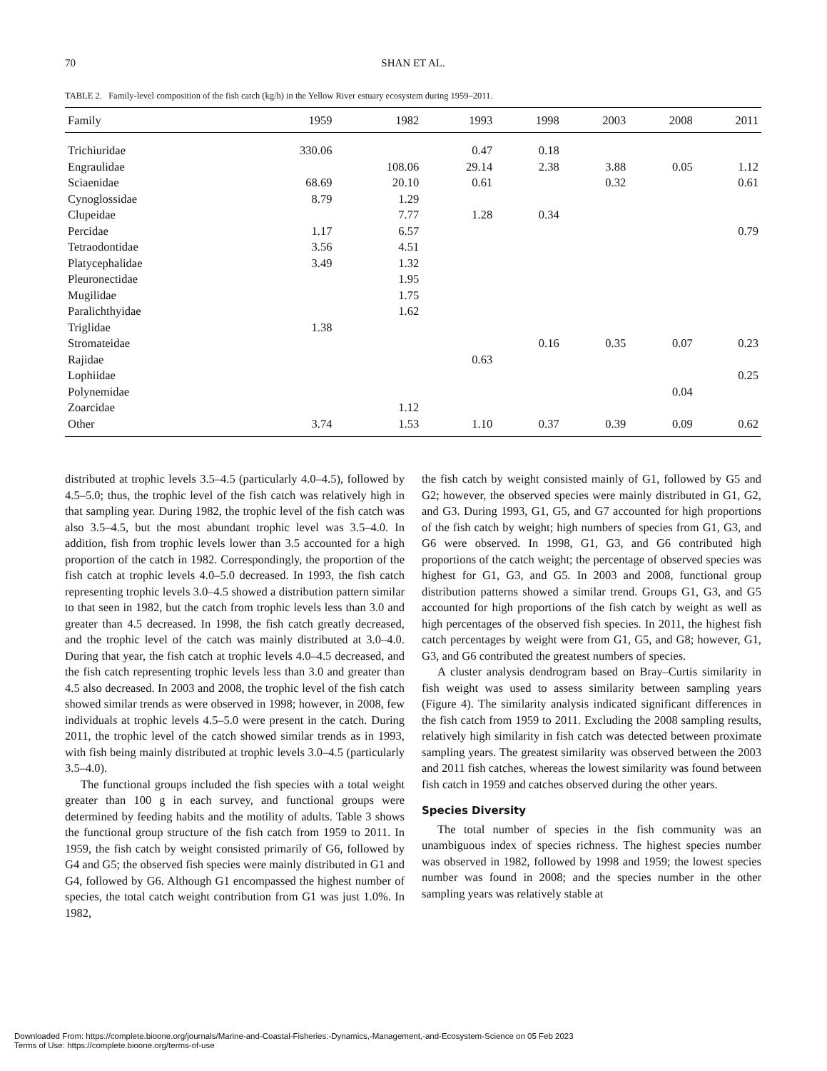70 SHAN ET AL.
TABLE 2. Family-level composition of the fish catch (kg/h) in the Yellow River estuary ecosystem during 1959–2011.
| Family | 1959 | 1982 | 1993 | 1998 | 2003 | 2008 | 2011 |
| --- | --- | --- | --- | --- | --- | --- | --- |
| Trichiuridae | 330.06 | | 0.47 | 0.18 | | | |
| Engraulidae | | 108.06 | 29.14 | 2.38 | 3.88 | 0.05 | 1.12 |
| Sciaenidae | 68.69 | 20.10 | 0.61 | | 0.32 | | 0.61 |
| Cynoglossidae | 8.79 | 1.29 | | | | | |
| Clupeidae | | 7.77 | 1.28 | 0.34 | | | |
| Percidae | 1.17 | 6.57 | | | | | 0.79 |
| Tetraodontidae | 3.56 | 4.51 | | | | | |
| Platycephalidae | 3.49 | 1.32 | | | | | |
| Pleuronectidae | | 1.95 | | | | | |
| Mugilidae | | 1.75 | | | | | |
| Paralichthyidae | | 1.62 | | | | | |
| Triglidae | 1.38 | | | | | | |
| Stromateidae | | | | 0.16 | 0.35 | 0.07 | 0.23 |
| Rajidae | | | 0.63 | | | | |
| Lophiidae | | | | | | | 0.25 |
| Polynemidae | | | | | | 0.04 | |
| Zoarcidae | | 1.12 | | | | | |
| Other | 3.74 | 1.53 | 1.10 | 0.37 | 0.39 | 0.09 | 0.62 |
distributed at trophic levels 3.5–4.5 (particularly 4.0–4.5), followed by 4.5–5.0; thus, the trophic level of the fish catch was relatively high in that sampling year. During 1982, the trophic level of the fish catch was also 3.5–4.5, but the most abundant trophic level was 3.5–4.0. In addition, fish from trophic levels lower than 3.5 accounted for a high proportion of the catch in 1982. Correspondingly, the proportion of the fish catch at trophic levels 4.0–5.0 decreased. In 1993, the fish catch representing trophic levels 3.0–4.5 showed a distribution pattern similar to that seen in 1982, but the catch from trophic levels less than 3.0 and greater than 4.5 decreased. In 1998, the fish catch greatly decreased, and the trophic level of the catch was mainly distributed at 3.0–4.0. During that year, the fish catch at trophic levels 4.0–4.5 decreased, and the fish catch representing trophic levels less than 3.0 and greater than 4.5 also decreased. In 2003 and 2008, the trophic level of the fish catch showed similar trends as were observed in 1998; however, in 2008, few individuals at trophic levels 4.5–5.0 were present in the catch. During 2011, the trophic level of the catch showed similar trends as in 1993, with fish being mainly distributed at trophic levels 3.0–4.5 (particularly 3.5–4.0).
The functional groups included the fish species with a total weight greater than 100 g in each survey, and functional groups were determined by feeding habits and the motility of adults. Table 3 shows the functional group structure of the fish catch from 1959 to 2011. In 1959, the fish catch by weight consisted primarily of G6, followed by G4 and G5; the observed fish species were mainly distributed in G1 and G4, followed by G6. Although G1 encompassed the highest number of species, the total catch weight contribution from G1 was just 1.0%. In 1982,
the fish catch by weight consisted mainly of G1, followed by G5 and G2; however, the observed species were mainly distributed in G1, G2, and G3. During 1993, G1, G5, and G7 accounted for high proportions of the fish catch by weight; high numbers of species from G1, G3, and G6 were observed. In 1998, G1, G3, and G6 contributed high proportions of the catch weight; the percentage of observed species was highest for G1, G3, and G5. In 2003 and 2008, functional group distribution patterns showed a similar trend. Groups G1, G3, and G5 accounted for high proportions of the fish catch by weight as well as high percentages of the observed fish species. In 2011, the highest fish catch percentages by weight were from G1, G5, and G8; however, G1, G3, and G6 contributed the greatest numbers of species.
A cluster analysis dendrogram based on Bray–Curtis similarity in fish weight was used to assess similarity between sampling years (Figure 4). The similarity analysis indicated significant differences in the fish catch from 1959 to 2011. Excluding the 2008 sampling results, relatively high similarity in fish catch was detected between proximate sampling years. The greatest similarity was observed between the 2003 and 2011 fish catches, whereas the lowest similarity was found between fish catch in 1959 and catches observed during the other years.
Species Diversity
The total number of species in the fish community was an unambiguous index of species richness. The highest species number was observed in 1982, followed by 1998 and 1959; the lowest species number was found in 2008; and the species number in the other sampling years was relatively stable at
Downloaded From: https://complete.bioone.org/journals/Marine-and-Coastal-Fisheries:-Dynamics,-Management,-and-Ecosystem-Science on 05 Feb 2023
Terms of Use: https://complete.bioone.org/terms-of-use